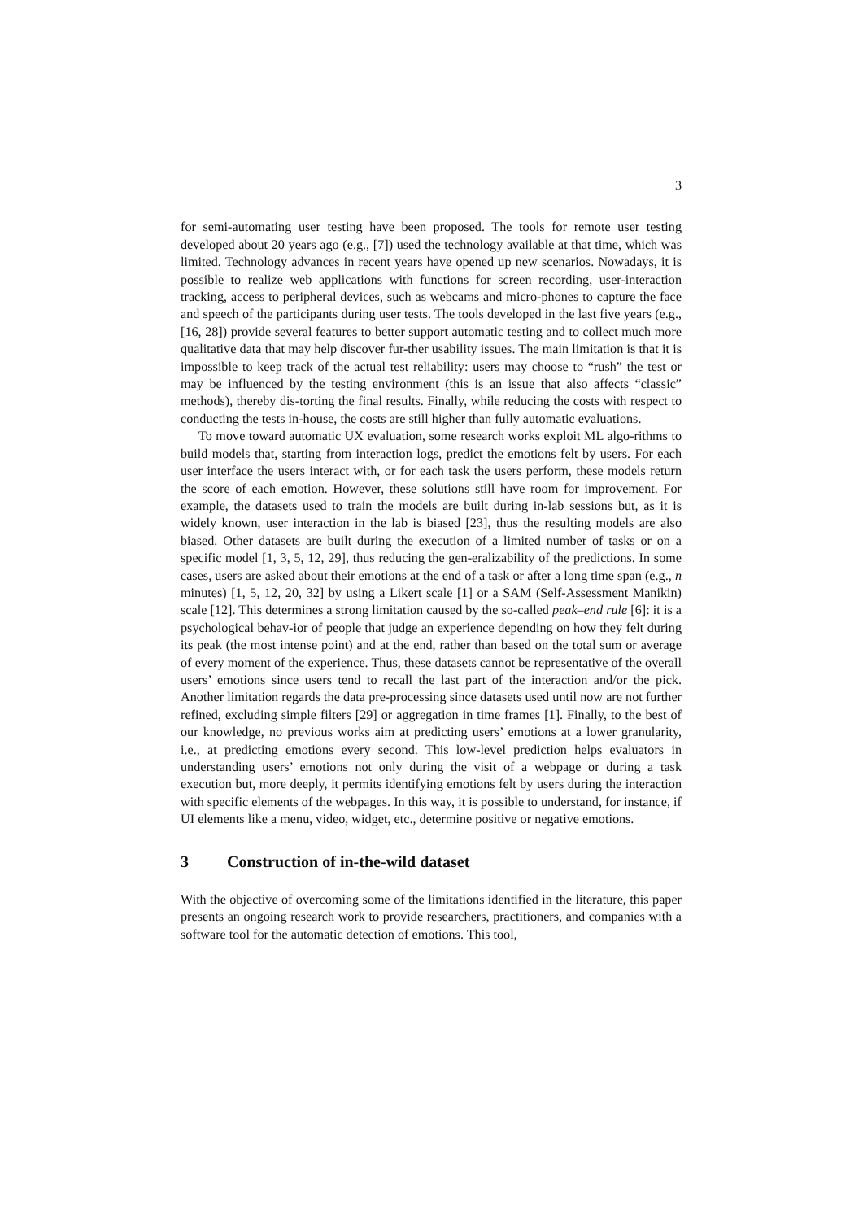3
for semi-automating user testing have been proposed. The tools for remote user testing developed about 20 years ago (e.g., [7]) used the technology available at that time, which was limited. Technology advances in recent years have opened up new scenarios. Nowadays, it is possible to realize web applications with functions for screen recording, user-interaction tracking, access to peripheral devices, such as webcams and micro-phones to capture the face and speech of the participants during user tests. The tools developed in the last five years (e.g., [16, 28]) provide several features to better support automatic testing and to collect much more qualitative data that may help discover fur-ther usability issues. The main limitation is that it is impossible to keep track of the actual test reliability: users may choose to “rush” the test or may be influenced by the testing environment (this is an issue that also affects “classic” methods), thereby dis-torting the final results. Finally, while reducing the costs with respect to conducting the tests in-house, the costs are still higher than fully automatic evaluations.
To move toward automatic UX evaluation, some research works exploit ML algo-rithms to build models that, starting from interaction logs, predict the emotions felt by users. For each user interface the users interact with, or for each task the users perform, these models return the score of each emotion. However, these solutions still have room for improvement. For example, the datasets used to train the models are built during in-lab sessions but, as it is widely known, user interaction in the lab is biased [23], thus the resulting models are also biased. Other datasets are built during the execution of a limited number of tasks or on a specific model [1, 3, 5, 12, 29], thus reducing the gen-eralizability of the predictions. In some cases, users are asked about their emotions at the end of a task or after a long time span (e.g., n minutes) [1, 5, 12, 20, 32] by using a Likert scale [1] or a SAM (Self-Assessment Manikin) scale [12]. This determines a strong limitation caused by the so-called peak–end rule [6]: it is a psychological behav-ior of people that judge an experience depending on how they felt during its peak (the most intense point) and at the end, rather than based on the total sum or average of every moment of the experience. Thus, these datasets cannot be representative of the overall users’ emotions since users tend to recall the last part of the interaction and/or the pick. Another limitation regards the data pre-processing since datasets used until now are not further refined, excluding simple filters [29] or aggregation in time frames [1]. Finally, to the best of our knowledge, no previous works aim at predicting users’ emotions at a lower granularity, i.e., at predicting emotions every second. This low-level prediction helps evaluators in understanding users’ emotions not only during the visit of a webpage or during a task execution but, more deeply, it permits identifying emotions felt by users during the interaction with specific elements of the webpages. In this way, it is possible to understand, for instance, if UI elements like a menu, video, widget, etc., determine positive or negative emotions.
3 Construction of in-the-wild dataset
With the objective of overcoming some of the limitations identified in the literature, this paper presents an ongoing research work to provide researchers, practitioners, and companies with a software tool for the automatic detection of emotions. This tool,